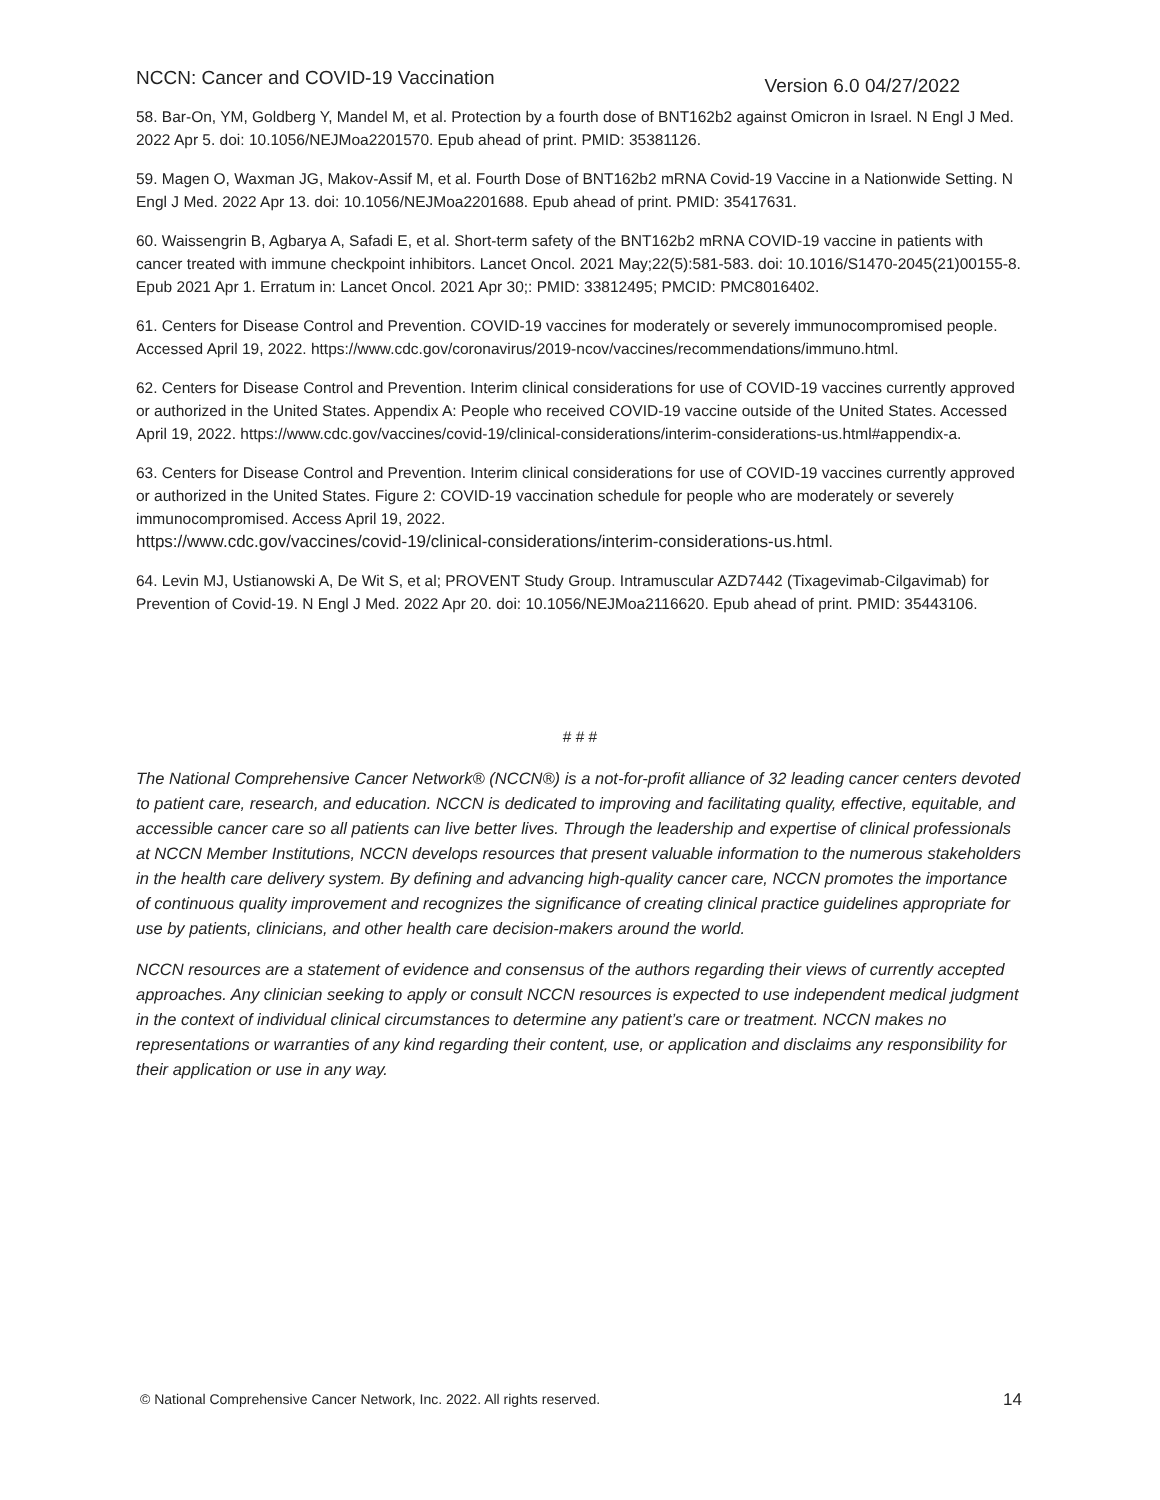NCCN: Cancer and COVID-19 Vaccination Version 6.0 04/27/2022
58. Bar-On, YM, Goldberg Y, Mandel M, et al. Protection by a fourth dose of BNT162b2 against Omicron in Israel. N Engl J Med. 2022 Apr 5. doi: 10.1056/NEJMoa2201570. Epub ahead of print. PMID: 35381126.
59. Magen O, Waxman JG, Makov-Assif M, et al. Fourth Dose of BNT162b2 mRNA Covid-19 Vaccine in a Nationwide Setting. N Engl J Med. 2022 Apr 13. doi: 10.1056/NEJMoa2201688. Epub ahead of print. PMID: 35417631.
60. Waissengrin B, Agbarya A, Safadi E, et al. Short-term safety of the BNT162b2 mRNA COVID-19 vaccine in patients with cancer treated with immune checkpoint inhibitors. Lancet Oncol. 2021 May;22(5):581-583. doi: 10.1016/S1470-2045(21)00155-8. Epub 2021 Apr 1. Erratum in: Lancet Oncol. 2021 Apr 30;: PMID: 33812495; PMCID: PMC8016402.
61. Centers for Disease Control and Prevention. COVID-19 vaccines for moderately or severely immunocompromised people. Accessed April 19, 2022. https://www.cdc.gov/coronavirus/2019-ncov/vaccines/recommendations/immuno.html.
62. Centers for Disease Control and Prevention. Interim clinical considerations for use of COVID-19 vaccines currently approved or authorized in the United States. Appendix A: People who received COVID-19 vaccine outside of the United States. Accessed April 19, 2022. https://www.cdc.gov/vaccines/covid-19/clinical-considerations/interim-considerations-us.html#appendix-a.
63. Centers for Disease Control and Prevention. Interim clinical considerations for use of COVID-19 vaccines currently approved or authorized in the United States. Figure 2: COVID-19 vaccination schedule for people who are moderately or severely immunocompromised. Access April 19, 2022.
https://www.cdc.gov/vaccines/covid-19/clinical-considerations/interim-considerations-us.html.
64. Levin MJ, Ustianowski A, De Wit S, et al; PROVENT Study Group. Intramuscular AZD7442 (Tixagevimab-Cilgavimab) for Prevention of Covid-19. N Engl J Med. 2022 Apr 20. doi: 10.1056/NEJMoa2116620. Epub ahead of print. PMID: 35443106.
# # #
The National Comprehensive Cancer Network® (NCCN®) is a not-for-profit alliance of 32 leading cancer centers devoted to patient care, research, and education. NCCN is dedicated to improving and facilitating quality, effective, equitable, and accessible cancer care so all patients can live better lives. Through the leadership and expertise of clinical professionals at NCCN Member Institutions, NCCN develops resources that present valuable information to the numerous stakeholders in the health care delivery system. By defining and advancing high-quality cancer care, NCCN promotes the importance of continuous quality improvement and recognizes the significance of creating clinical practice guidelines appropriate for use by patients, clinicians, and other health care decision-makers around the world.
NCCN resources are a statement of evidence and consensus of the authors regarding their views of currently accepted approaches. Any clinician seeking to apply or consult NCCN resources is expected to use independent medical judgment in the context of individual clinical circumstances to determine any patient’s care or treatment. NCCN makes no representations or warranties of any kind regarding their content, use, or application and disclaims any responsibility for their application or use in any way.
© National Comprehensive Cancer Network, Inc. 2022. All rights reserved. 14